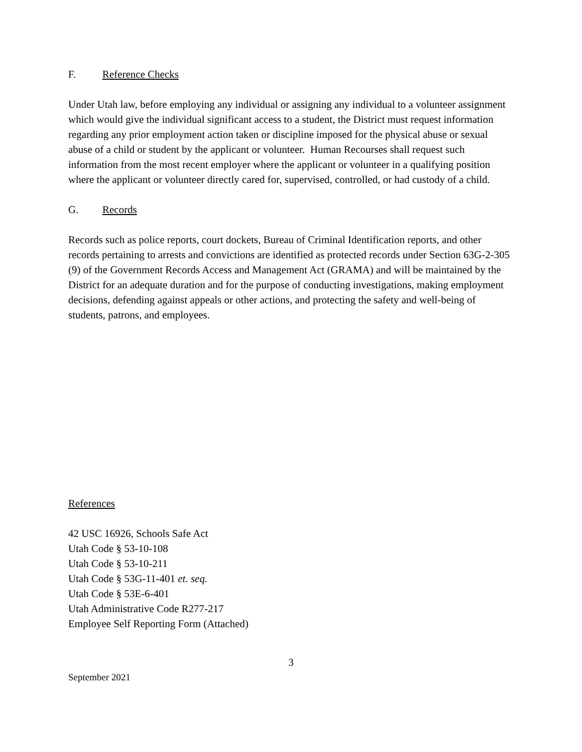F. Reference Checks
Under Utah law, before employing any individual or assigning any individual to a volunteer assignment which would give the individual significant access to a student, the District must request information regarding any prior employment action taken or discipline imposed for the physical abuse or sexual abuse of a child or student by the applicant or volunteer. Human Recourses shall request such information from the most recent employer where the applicant or volunteer in a qualifying position where the applicant or volunteer directly cared for, supervised, controlled, or had custody of a child.
G. Records
Records such as police reports, court dockets, Bureau of Criminal Identification reports, and other records pertaining to arrests and convictions are identified as protected records under Section 63G-2-305 (9) of the Government Records Access and Management Act (GRAMA) and will be maintained by the District for an adequate duration and for the purpose of conducting investigations, making employment decisions, defending against appeals or other actions, and protecting the safety and well-being of students, patrons, and employees.
References
42 USC 16926, Schools Safe Act
Utah Code § 53-10-108
Utah Code § 53-10-211
Utah Code § 53G-11-401 et. seq.
Utah Code § 53E-6-401
Utah Administrative Code R277-217
Employee Self Reporting Form (Attached)
3
September 2021